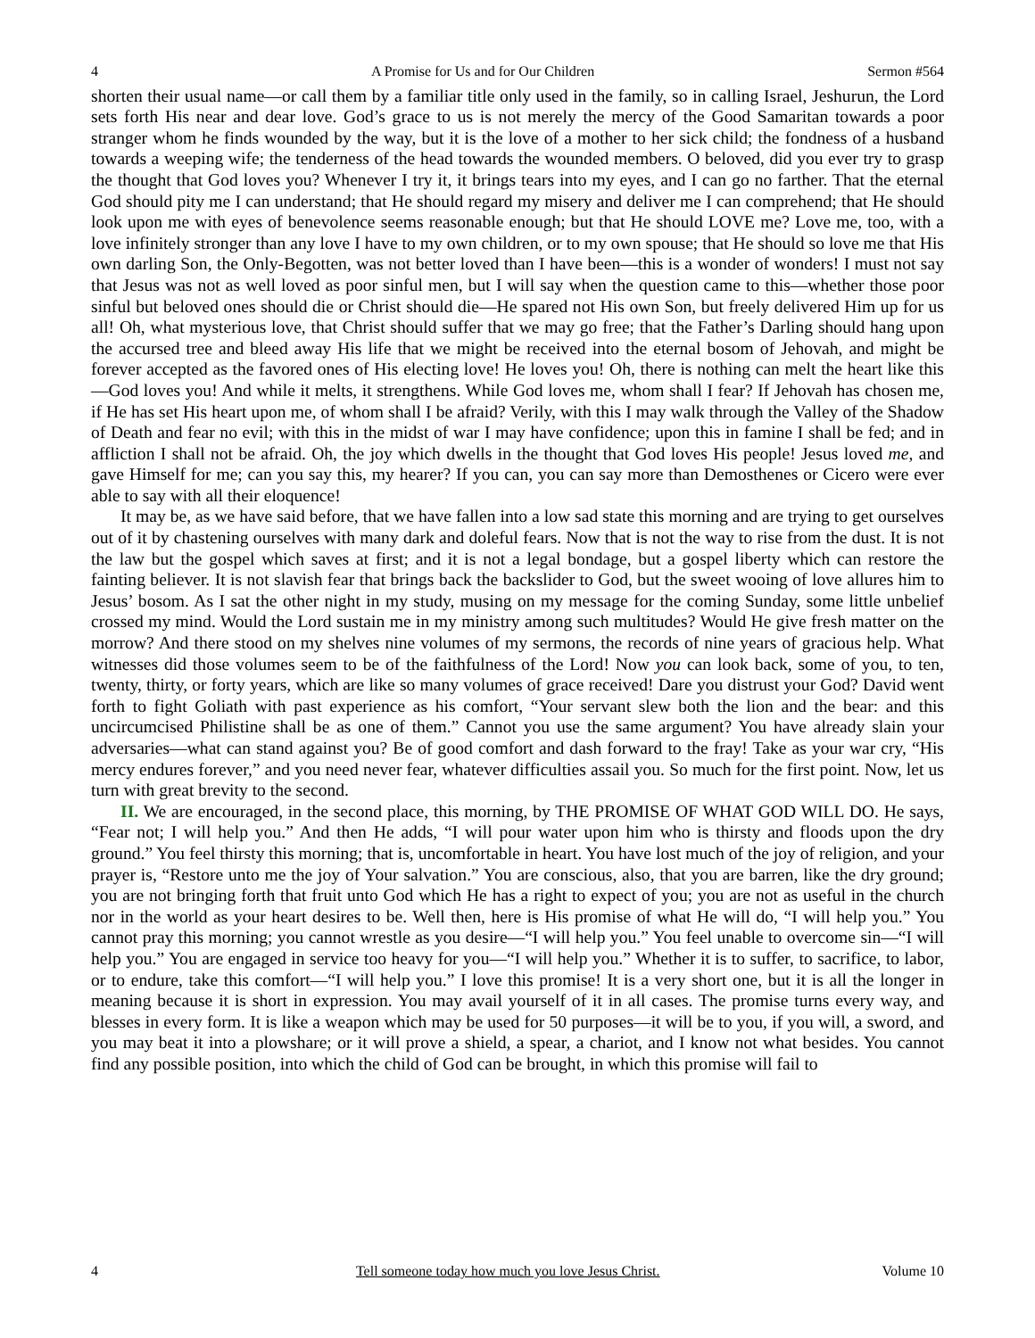4 A Promise for Us and for Our Children Sermon #564
shorten their usual name—or call them by a familiar title only used in the family, so in calling Israel, Jeshurun, the Lord sets forth His near and dear love. God’s grace to us is not merely the mercy of the Good Samaritan towards a poor stranger whom he finds wounded by the way, but it is the love of a mother to her sick child; the fondness of a husband towards a weeping wife; the tenderness of the head towards the wounded members. O beloved, did you ever try to grasp the thought that God loves you? Whenever I try it, it brings tears into my eyes, and I can go no farther. That the eternal God should pity me I can understand; that He should regard my misery and deliver me I can comprehend; that He should look upon me with eyes of benevolence seems reasonable enough; but that He should LOVE me? Love me, too, with a love infinitely stronger than any love I have to my own children, or to my own spouse; that He should so love me that His own darling Son, the Only-Begotten, was not better loved than I have been—this is a wonder of wonders! I must not say that Jesus was not as well loved as poor sinful men, but I will say when the question came to this—whether those poor sinful but beloved ones should die or Christ should die—He spared not His own Son, but freely delivered Him up for us all! Oh, what mysterious love, that Christ should suffer that we may go free; that the Father’s Darling should hang upon the accursed tree and bleed away His life that we might be received into the eternal bosom of Jehovah, and might be forever accepted as the favored ones of His electing love! He loves you! Oh, there is nothing can melt the heart like this—God loves you! And while it melts, it strengthens. While God loves me, whom shall I fear? If Jehovah has chosen me, if He has set His heart upon me, of whom shall I be afraid? Verily, with this I may walk through the Valley of the Shadow of Death and fear no evil; with this in the midst of war I may have confidence; upon this in famine I shall be fed; and in affliction I shall not be afraid. Oh, the joy which dwells in the thought that God loves His people! Jesus loved me, and gave Himself for me; can you say this, my hearer? If you can, you can say more than Demosthenes or Cicero were ever able to say with all their eloquence!
It may be, as we have said before, that we have fallen into a low sad state this morning and are trying to get ourselves out of it by chastening ourselves with many dark and doleful fears. Now that is not the way to rise from the dust. It is not the law but the gospel which saves at first; and it is not a legal bondage, but a gospel liberty which can restore the fainting believer. It is not slavish fear that brings back the backslider to God, but the sweet wooing of love allures him to Jesus’ bosom. As I sat the other night in my study, musing on my message for the coming Sunday, some little unbelief crossed my mind. Would the Lord sustain me in my ministry among such multitudes? Would He give fresh matter on the morrow? And there stood on my shelves nine volumes of my sermons, the records of nine years of gracious help. What witnesses did those volumes seem to be of the faithfulness of the Lord! Now you can look back, some of you, to ten, twenty, thirty, or forty years, which are like so many volumes of grace received! Dare you distrust your God? David went forth to fight Goliath with past experience as his comfort, “Your servant slew both the lion and the bear: and this uncircumcised Philistine shall be as one of them.” Cannot you use the same argument? You have already slain your adversaries—what can stand against you? Be of good comfort and dash forward to the fray! Take as your war cry, “His mercy endures forever,” and you need never fear, whatever difficulties assail you. So much for the first point. Now, let us turn with great brevity to the second.
II. We are encouraged, in the second place, this morning, by THE PROMISE OF WHAT GOD WILL DO. He says, “Fear not; I will help you.” And then He adds, “I will pour water upon him who is thirsty and floods upon the dry ground.” You feel thirsty this morning; that is, uncomfortable in heart. You have lost much of the joy of religion, and your prayer is, “Restore unto me the joy of Your salvation.” You are conscious, also, that you are barren, like the dry ground; you are not bringing forth that fruit unto God which He has a right to expect of you; you are not as useful in the church nor in the world as your heart desires to be. Well then, here is His promise of what He will do, “I will help you.” You cannot pray this morning; you cannot wrestle as you desire—“I will help you.” You feel unable to overcome sin—“I will help you.” You are engaged in service too heavy for you—“I will help you.” Whether it is to suffer, to sacrifice, to labor, or to endure, take this comfort—“I will help you.” I love this promise! It is a very short one, but it is all the longer in meaning because it is short in expression. You may avail yourself of it in all cases. The promise turns every way, and blesses in every form. It is like a weapon which may be used for 50 purposes—it will be to you, if you will, a sword, and you may beat it into a plowshare; or it will prove a shield, a spear, a chariot, and I know not what besides. You cannot find any possible position, into which the child of God can be brought, in which this promise will fail to
4 Tell someone today how much you love Jesus Christ. Volume 10